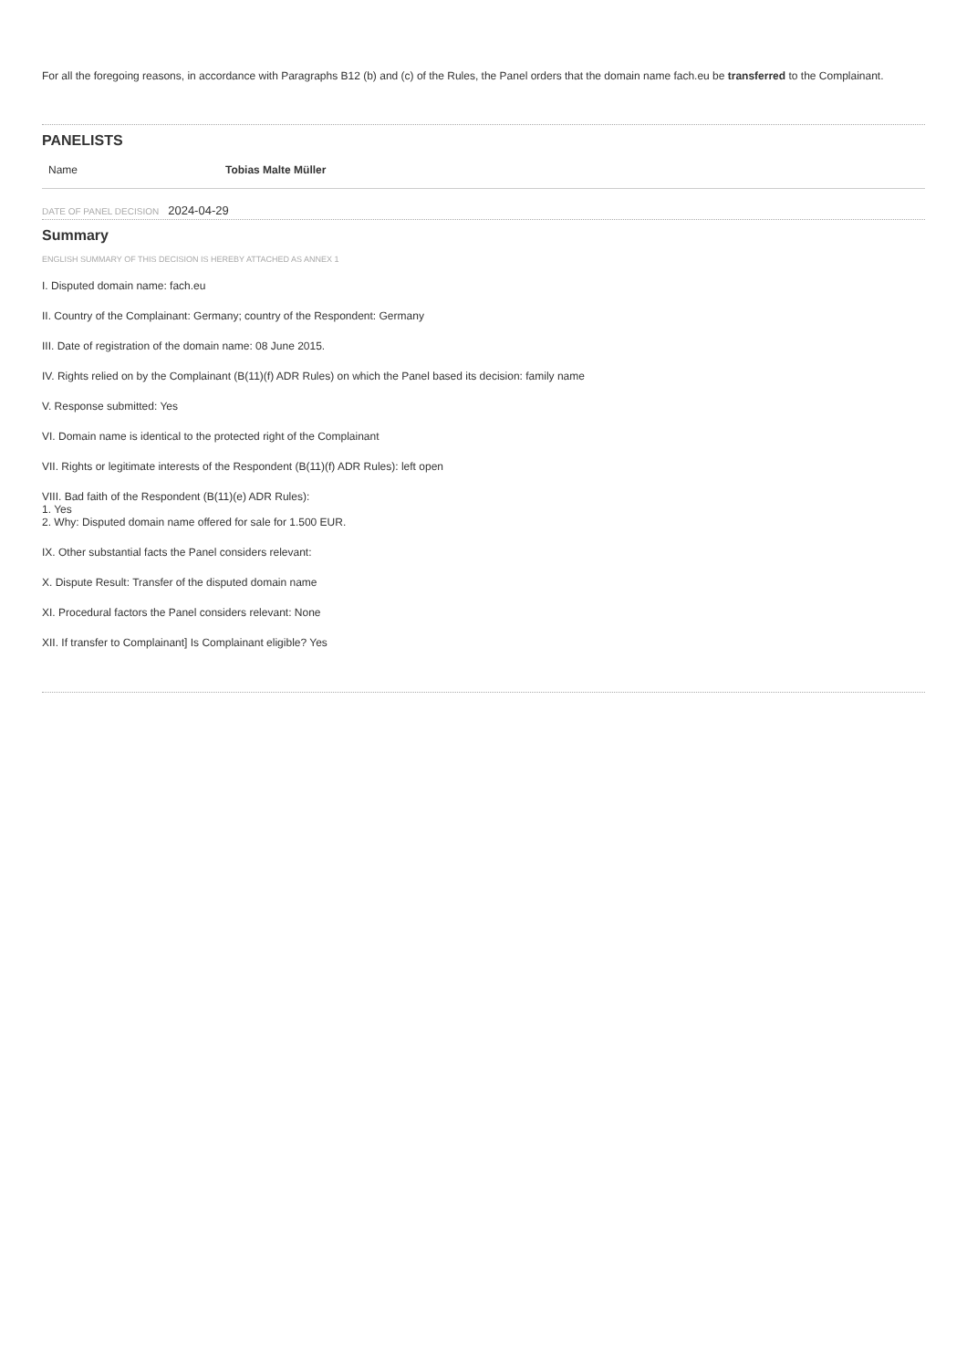For all the foregoing reasons, in accordance with Paragraphs B12 (b) and (c) of the Rules, the Panel orders that the domain name fach.eu be transferred to the Complainant.
PANELISTS
| Name | Tobias Malte Müller |
DATE OF PANEL DECISION 2024-04-29
Summary
ENGLISH SUMMARY OF THIS DECISION IS HEREBY ATTACHED AS ANNEX 1
I. Disputed domain name: fach.eu
II. Country of the Complainant: Germany; country of the Respondent: Germany
III. Date of registration of the domain name: 08 June 2015.
IV. Rights relied on by the Complainant (B(11)(f) ADR Rules) on which the Panel based its decision: family name
V. Response submitted: Yes
VI. Domain name is identical to the protected right of the Complainant
VII. Rights or legitimate interests of the Respondent (B(11)(f) ADR Rules): left open
VIII. Bad faith of the Respondent (B(11)(e) ADR Rules):
1. Yes
2. Why: Disputed domain name offered for sale for 1.500 EUR.
IX. Other substantial facts the Panel considers relevant:
X. Dispute Result: Transfer of the disputed domain name
XI. Procedural factors the Panel considers relevant: None
XII. If transfer to Complainant] Is Complainant eligible? Yes